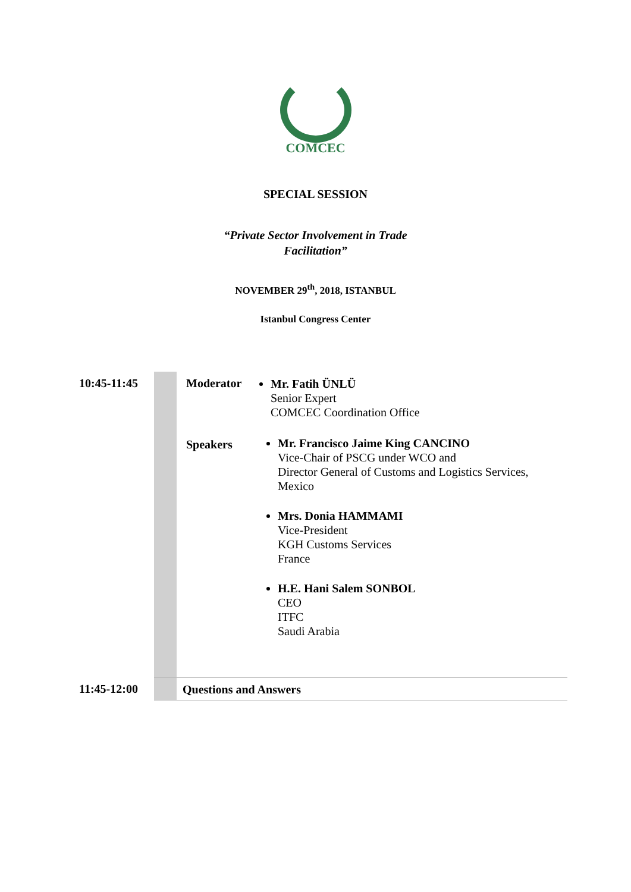COMCEC
SPECIAL SESSION
“Private Sector Involvement in Trade
Facilitation”
NOVEMBER 29<sup>th</sup>, 2018, ISTANBUL
Istanbul Congress Center
| 10:45-11:45 | | Moderator | Mr. Fatih ÜNLÜ Senior Expert COMCEC Coordination Office |
| | | Speakers | Mr. Francisco Jaime King CANCINO Vice-Chair of PSCG under WCO and Director General of Customs and Logistics Services, Mexico Mrs. Donia HAMMAMI Vice-President KGH Customs Services France H.E. Hani Salem SONBOL CEO ITFC Saudi Arabia |
| 11:45-12:00 | | Questions and Answers | |